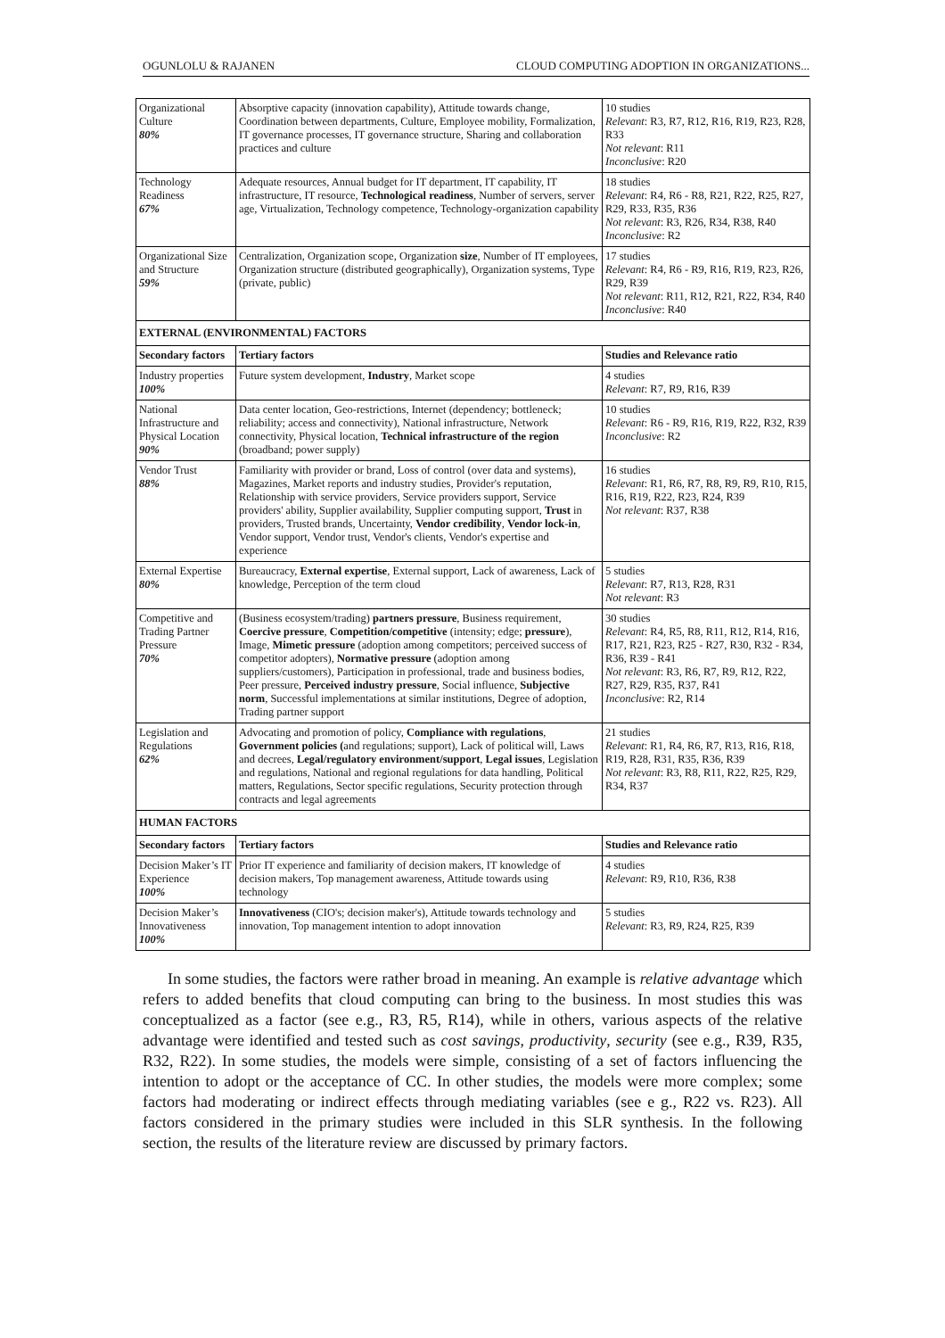OGUNLOLU & RAJANEN CLOUD COMPUTING ADOPTION IN ORGANIZATIONS...
| Organizational Culture 80% | Absorptive capacity (innovation capability), Attitude towards change, Coordination between departments, Culture, Employee mobility, Formalization, IT governance processes, IT governance structure, Sharing and collaboration practices and culture | 10 studies Relevant : R3, R7, R12, R16, R19, R23, R28, R33 Not relevant : R11 Inconclusive : R20 |
| Technology Readiness 67% | Adequate resources, Annual budget for IT department, IT capability, IT infrastructure, IT resource, Technological readiness , Number of servers, server age, Virtualization, Technology competence, Technology-organization capability | 18 studies Relevant : R4, R6 - R8, R21, R22, R25, R27, R29, R33, R35, R36 Not relevant : R3, R26, R34, R38, R40 Inconclusive : R2 |
| Organizational Size and Structure 59% | Centralization, Organization scope, Organization size , Number of IT employees, Organization structure (distributed geographically), Organization systems, Type (private, public) | 17 studies Relevant : R4, R6 - R9, R16, R19, R23, R26, R29, R39 Not relevant : R11, R12, R21, R22, R34, R40 Inconclusive : R40 |
| EXTERNAL (ENVIRONMENTAL) FACTORS | | |
| Secondary factors | Tertiary factors | Studies and Relevance ratio |
| Industry properties 100% | Future system development, Industry , Market scope | 4 studies Relevant : R7, R9, R16, R39 |
| National Infrastructure and Physical Location 90% | Data center location, Geo-restrictions, Internet (dependency; bottleneck; reliability; access and connectivity), National infrastructure, Network connectivity, Physical location, Technical infrastructure of the region (broadband; power supply) | 10 studies Relevant : R6 - R9, R16, R19, R22, R32, R39 Inconclusive : R2 |
| Vendor Trust 88% | Familiarity with provider or brand, Loss of control (over data and systems), Magazines, Market reports and industry studies, Provider's reputation, Relationship with service providers, Service providers support, Service providers' ability, Supplier availability, Supplier computing support, Trust in providers, Trusted brands, Uncertainty, Vendor credibility , Vendor lock-in , Vendor support, Vendor trust, Vendor's clients, Vendor's expertise and experience | 16 studies Relevant : R1, R6, R7, R8, R9, R9, R10, R15, R16, R19, R22, R23, R24, R39 Not relevant : R37, R38 |
| External Expertise 80% | Bureaucracy, External expertise , External support, Lack of awareness, Lack of knowledge, Perception of the term cloud | 5 studies Relevant : R7, R13, R28, R31 Not relevant : R3 |
| Competitive and Trading Partner Pressure 70% | (Business ecosystem/trading) partners pressure , Business requirement, Coercive pressure , Competition/competitive (intensity; edge; pressure ), Image, Mimetic pressure (adoption among competitors; perceived success of competitor adopters), Normative pressure (adoption among suppliers/customers), Participation in professional, trade and business bodies, Peer pressure, Perceived industry pressure , Social influence, Subjective norm , Successful implementations at similar institutions, Degree of adoption, Trading partner support | 30 studies Relevant : R4, R5, R8, R11, R12, R14, R16, R17, R21, R23, R25 - R27, R30, R32 - R34, R36, R39 - R41 Not relevant : R3, R6, R7, R9, R12, R22, R27, R29, R35, R37, R41 Inconclusive : R2, R14 |
| Legislation and Regulations 62% | Advocating and promotion of policy, Compliance with regulations , Government policies ( and regulations; support), Lack of political will, Laws and decrees, Legal/regulatory environment/support , Legal issues , Legislation and regulations, National and regional regulations for data handling, Political matters, Regulations, Sector specific regulations, Security protection through contracts and legal agreements | 21 studies Relevant : R1, R4, R6, R7, R13, R16, R18, R19, R28, R31, R35, R36, R39 Not relevant : R3, R8, R11, R22, R25, R29, R34, R37 |
| HUMAN FACTORS | | |
| Secondary factors | Tertiary factors | Studies and Relevance ratio |
| Decision Maker’s IT Experience 100% | Prior IT experience and familiarity of decision makers, IT knowledge of decision makers, Top management awareness, Attitude towards using technology | 4 studies Relevant : R9, R10, R36, R38 |
| Decision Maker’s Innovativeness 100% | Innovativeness (CIO's; decision maker's), Attitude towards technology and innovation, Top management intention to adopt innovation | 5 studies Relevant : R3, R9, R24, R25, R39 |
In some studies, the factors were rather broad in meaning. An example is relative advantage which refers to added benefits that cloud computing can bring to the business. In most studies this was conceptualized as a factor (see e.g., R3, R5, R14), while in others, various aspects of the relative advantage were identified and tested such as cost savings, productivity, security (see e.g., R39, R35, R32, R22). In some studies, the models were simple, consisting of a set of factors influencing the intention to adopt or the acceptance of CC. In other studies, the models were more complex; some factors had moderating or indirect effects through mediating variables (see e g., R22 vs. R23). All factors considered in the primary studies were included in this SLR synthesis. In the following section, the results of the literature review are discussed by primary factors.